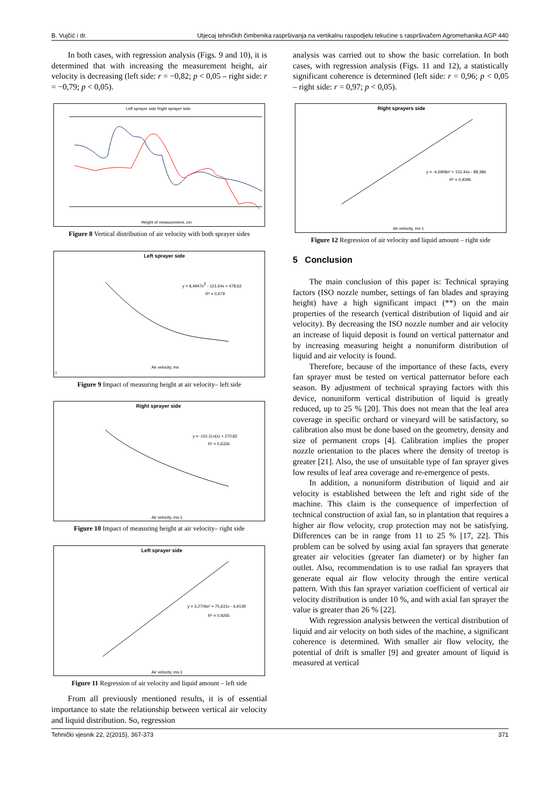B. Vujčić i dr. Utjecaj tehničkih čimbenika raspršivanja na vertikalnu raspodjelu tekućine s raspršivačem Agromehanika AGP 440
In both cases, with regression analysis (Figs. 9 and 10), it is determined that with increasing the measurement height, air velocity is decreasing (left side: r = −0,82; p < 0,05 – right side: r = −0,79; p < 0,05).
Left sprayer side Right sprayer side
Height of measurement, cm
Figure 8 Vertical distribution of air velocity with both sprayer sides
Left sprayer side
y = 8,4947x2 - 121,64x + 478,62
R² = 0,679
Air velocity, ms-1
Figure 9 Impact of measuring height at air velocity– left side
Right sprayer side
y = -110,1Ln(x) + 270,82
R² = 0,6326
Air velocity, ms-1
Figure 10 Impact of measuring height at air velocity– right side
Left sprayer side
y = 3,2706x² + 75,631x - 6,9139
R² = 0,9265
Air velocity, ms-1
Figure 11 Regression of air velocity and liquid amount – left side
From all previously mentioned results, it is of essential importance to state the relationship between vertical air velocity and liquid distribution. So, regression
analysis was carried out to show the basic correlation. In both cases, with regression analysis (Figs. 11 and 12), a statistically significant coherence is determined (left side: r = 0,96; p < 0,05 – right side: r = 0,97; p < 0,05).
Right sprayers side
y = -4,6908x² + 152,44x - 88,386
R² = 0,9395
Air velocity, ms-1
Figure 12 Regression of air velocity and liquid amount – right side
5 Conclusion
The main conclusion of this paper is: Technical spraying factors (ISO nozzle number, settings of fan blades and spraying height) have a high significant impact (**) on the main properties of the research (vertical distribution of liquid and air velocity). By decreasing the ISO nozzle number and air velocity an increase of liquid deposit is found on vertical patternator and by increasing measuring height a nonuniform distribution of liquid and air velocity is found.
Therefore, because of the importance of these facts, every fan sprayer must be tested on vertical patternator before each season. By adjustment of technical spraying factors with this device, nonuniform vertical distribution of liquid is greatly reduced, up to 25 % [20]. This does not mean that the leaf area coverage in specific orchard or vineyard will be satisfactory, so calibration also must be done based on the geometry, density and size of permanent crops [4]. Calibration implies the proper nozzle orientation to the places where the density of treetop is greater [21]. Also, the use of unsuitable type of fan sprayer gives low results of leaf area coverage and re-emergence of pests.
In addition, a nonuniform distribution of liquid and air velocity is established between the left and right side of the machine. This claim is the consequence of imperfection of technical construction of axial fan, so in plantation that requires a higher air flow velocity, crop protection may not be satisfying. Differences can be in range from 11 to 25 % [17, 22]. This problem can be solved by using axial fan sprayers that generate greater air velocities (greater fan diameter) or by higher fan outlet. Also, recommendation is to use radial fan sprayers that generate equal air flow velocity through the entire vertical pattern. With this fan sprayer variation coefficient of vertical air velocity distribution is under 10 %, and with axial fan sprayer the value is greater than 26 % [22].
With regression analysis between the vertical distribution of liquid and air velocity on both sides of the machine, a significant coherence is determined. With smaller air flow velocity, the potential of drift is smaller [9] and greater amount of liquid is measured at vertical
Tehnički vjesnik 22, 2(2015), 367-373 371